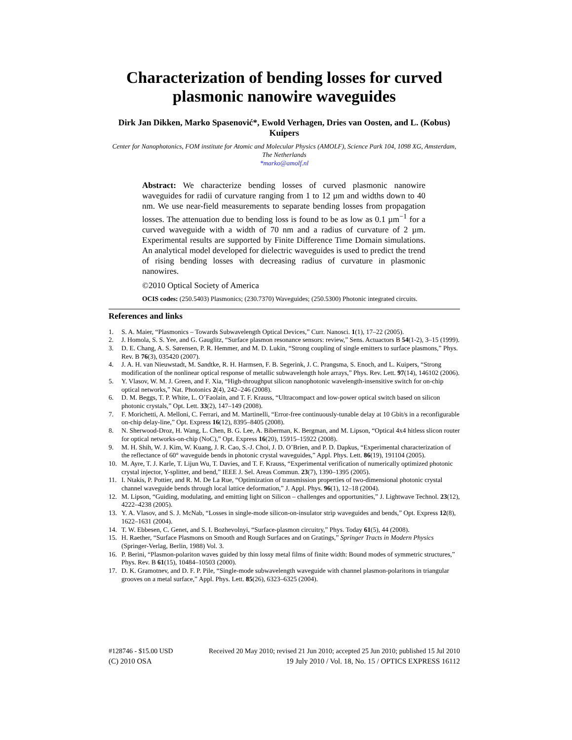Characterization of bending losses for curved plasmonic nanowire waveguides
Dirk Jan Dikken, Marko Spasenović*, Ewold Verhagen, Dries van Oosten, and L. (Kobus) Kuipers
Center for Nanophotonics, FOM institute for Atomic and Molecular Physics (AMOLF), Science Park 104, 1098 XG, Amsterdam, The Netherlands
*marko@amolf.nl
Abstract: We characterize bending losses of curved plasmonic nanowire waveguides for radii of curvature ranging from 1 to 12 µm and widths down to 40 nm. We use near-field measurements to separate bending losses from propagation losses. The attenuation due to bending loss is found to be as low as 0.1 µm<sup>−1</sup> for a curved waveguide with a width of 70 nm and a radius of curvature of 2 µm. Experimental results are supported by Finite Difference Time Domain simulations. An analytical model developed for dielectric waveguides is used to predict the trend of rising bending losses with decreasing radius of curvature in plasmonic nanowires.
©2010 Optical Society of America
OCIS codes: (250.5403) Plasmonics; (230.7370) Waveguides; (250.5300) Photonic integrated circuits.
References and links
1. S. A. Maier, “Plasmonics – Towards Subwavelength Optical Devices,” Curr. Nanosci. 1(1), 17–22 (2005).
2. J. Homola, S. S. Yee, and G. Gauglitz, “Surface plasmon resonance sensors: review,” Sens. Actuactors B 54(1-2), 3–15 (1999).
3. D. E. Chang, A. S. Sørensen, P. R. Hemmer, and M. D. Lukin, “Strong coupling of single emitters to surface plasmons,” Phys. Rev. B 76(3), 035420 (2007).
4. J. A. H. van Nieuwstadt, M. Sandtke, R. H. Harmsen, F. B. Segerink, J. C. Prangsma, S. Enoch, and L. Kuipers, “Strong modification of the nonlinear optical response of metallic subwavelength hole arrays,” Phys. Rev. Lett. 97(14), 146102 (2006).
5. Y. Vlasov, W. M. J. Green, and F. Xia, “High-throughput silicon nanophotonic wavelength-insensitive switch for on-chip optical networks,” Nat. Photonics 2(4), 242–246 (2008).
6. D. M. Beggs, T. P. White, L. O’Faolain, and T. F. Krauss, “Ultracompact and low-power optical switch based on silicon photonic crystals,” Opt. Lett. 33(2), 147–149 (2008).
7. F. Morichetti, A. Melloni, C. Ferrari, and M. Martinelli, “Error-free continuously-tunable delay at 10 Gbit/s in a reconfigurable on-chip delay-line,” Opt. Express 16(12), 8395–8405 (2008).
8. N. Sherwood-Droz, H. Wang, L. Chen, B. G. Lee, A. Biberman, K. Bergman, and M. Lipson, “Optical 4x4 hitless slicon router for optical networks-on-chip (NoC),” Opt. Express 16(20), 15915–15922 (2008).
9. M. H. Shih, W. J. Kim, W. Kuang, J. R. Cao, S.-J. Choi, J. D. O’Brien, and P. D. Dapkus, “Experimental characterization of the reflectance of 60° waveguide bends in photonic crystal waveguides,” Appl. Phys. Lett. 86(19), 191104 (2005).
10. M. Ayre, T. J. Karle, T. Lijun Wu, T. Davies, and T. F. Krauss, “Experimental verification of numerically optimized photonic crystal injector, Y-splitter, and bend,” IEEE J. Sel. Areas Commun. 23(7), 1390–1395 (2005).
11. I. Ntakis, P. Pottier, and R. M. De La Rue, “Optimization of transmission properties of two-dimensional photonic crystal channel waveguide bends through local lattice deformation,” J. Appl. Phys. 96(1), 12–18 (2004).
12. M. Lipson, “Guiding, modulating, and emitting light on Silicon – challenges and opportunities,” J. Lightwave Technol. 23(12), 4222–4238 (2005).
13. Y. A. Vlasov, and S. J. McNab, “Losses in single-mode silicon-on-insulator strip waveguides and bends,” Opt. Express 12(8), 1622–1631 (2004).
14. T. W. Ebbesen, C. Genet, and S. I. Bozhevolnyi, “Surface-plasmon circuitry,” Phys. Today 61(5), 44 (2008).
15. H. Raether, “Surface Plasmons on Smooth and Rough Surfaces and on Gratings,” Springer Tracts in Modern Physics (Springer-Verlag, Berlin, 1988) Vol. 3.
16. P. Berini, “Plasmon-polariton waves guided by thin lossy metal films of finite width: Bound modes of symmetric structures,” Phys. Rev. B 61(15), 10484–10503 (2000).
17. D. K. Gramotnev, and D. F. P. Pile, “Single-mode subwavelength waveguide with channel plasmon-polaritons in triangular grooves on a metal surface,” Appl. Phys. Lett. 85(26), 6323–6325 (2004).
#128746 - $15.00 USD Received 20 May 2010; revised 21 Jun 2010; accepted 25 Jun 2010; published 15 Jul 2010
(C) 2010 OSA 19 July 2010 / Vol. 18, No. 15 / OPTICS EXPRESS 16112